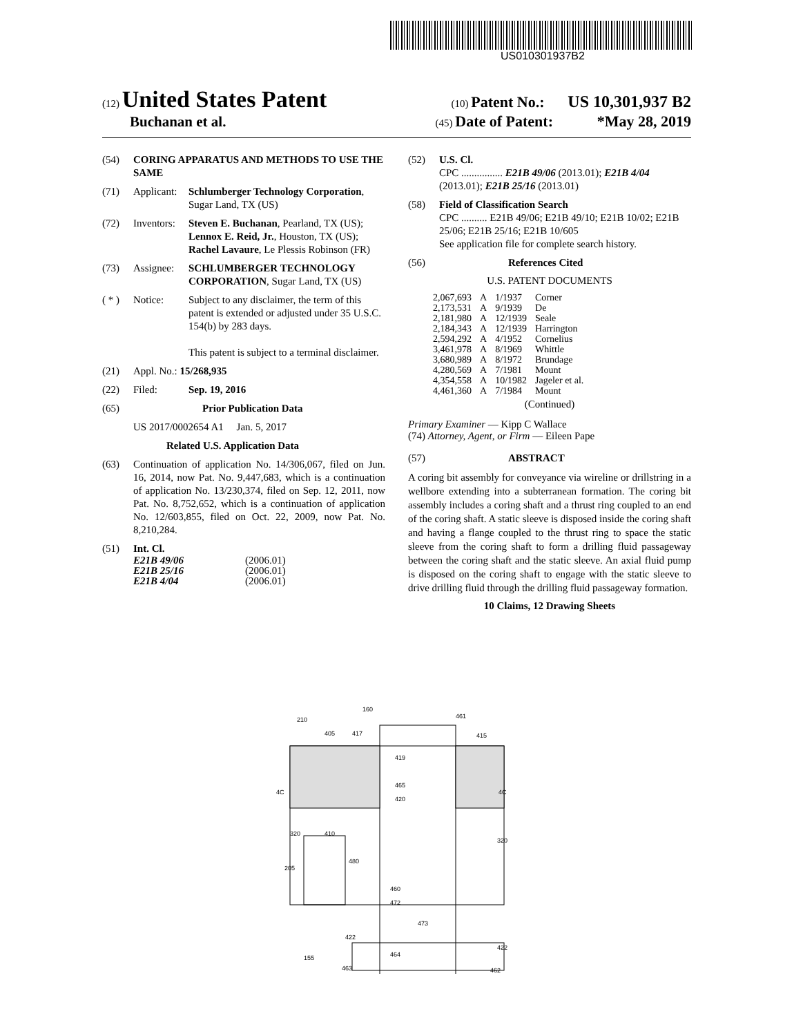US010301937B2
(12) United States Patent (10) Patent No.: US 10,301,937 B2
Buchanan et al. (45) Date of Patent: *May 28, 2019
(54) CORING APPARATUS AND METHODS TO USE THE SAME
(71) Applicant: Schlumberger Technology Corporation, Sugar Land, TX (US)
(72) Inventors: Steven E. Buchanan, Pearland, TX (US); Lennox E. Reid, Jr., Houston, TX (US); Rachel Lavaure, Le Plessis Robinson (FR)
(73) Assignee: SCHLUMBERGER TECHNOLOGY CORPORATION, Sugar Land, TX (US)
( * ) Notice: Subject to any disclaimer, the term of this patent is extended or adjusted under 35 U.S.C. 154(b) by 283 days.
This patent is subject to a terminal disclaimer.
(21) Appl. No.: 15/268,935
(22) Filed: Sep. 19, 2016
(65) Prior Publication Data
US 2017/0002654 A1 Jan. 5, 2017
Related U.S. Application Data
(63) Continuation of application No. 14/306,067, filed on Jun. 16, 2014, now Pat. No. 9,447,683, which is a continuation of application No. 13/230,374, filed on Sep. 12, 2011, now Pat. No. 8,752,652, which is a continuation of application No. 12/603,855, filed on Oct. 22, 2009, now Pat. No. 8,210,284.
(51) Int. Cl.
| E21B 49/06 | (2006.01) |
| E21B 25/16 | (2006.01) |
| E21B 4/04 | (2006.01) |
(52) U.S. Cl.
CPC ................ E21B 49/06 (2013.01); E21B 4/04 (2013.01); E21B 25/16 (2013.01)
(58) Field of Classification Search
CPC .......... E21B 49/06; E21B 49/10; E21B 10/02; E21B 25/06; E21B 25/16; E21B 10/605
See application file for complete search history.
(56) References Cited
U.S. PATENT DOCUMENTS
| 2,067,693 | A | 1/1937 | Corner |
| 2,173,531 | A | 9/1939 | De |
| 2,181,980 | A | 12/1939 | Seale |
| 2,184,343 | A | 12/1939 | Harrington |
| 2,594,292 | A | 4/1952 | Cornelius |
| 3,461,978 | A | 8/1969 | Whittle |
| 3,680,989 | A | 8/1972 | Brundage |
| 4,280,569 | A | 7/1981 | Mount |
| 4,354,558 | A | 10/1982 | Jageler et al. |
| 4,461,360 | A | 7/1984 | Mount |
(Continued)
Primary Examiner — Kipp C Wallace
(74) Attorney, Agent, or Firm — Eileen Pape
(57) ABSTRACT
A coring bit assembly for conveyance via wireline or drillstring in a wellbore extending into a subterranean formation. The coring bit assembly includes a coring shaft and a thrust ring coupled to an end of the coring shaft. A static sleeve is disposed inside the coring shaft and having a flange coupled to the thrust ring to space the static sleeve from the coring shaft to form a drilling fluid passageway between the coring shaft and the static sleeve. An axial fluid pump is disposed on the coring shaft to engage with the static sleeve to drive drilling fluid through the drilling fluid passageway formation.
10 Claims, 12 Drawing Sheets
210
160
461
405
417
415
419
465
420
4C
4C
320
410
320
205
480
460
472
473
422
422
155
464
463
462